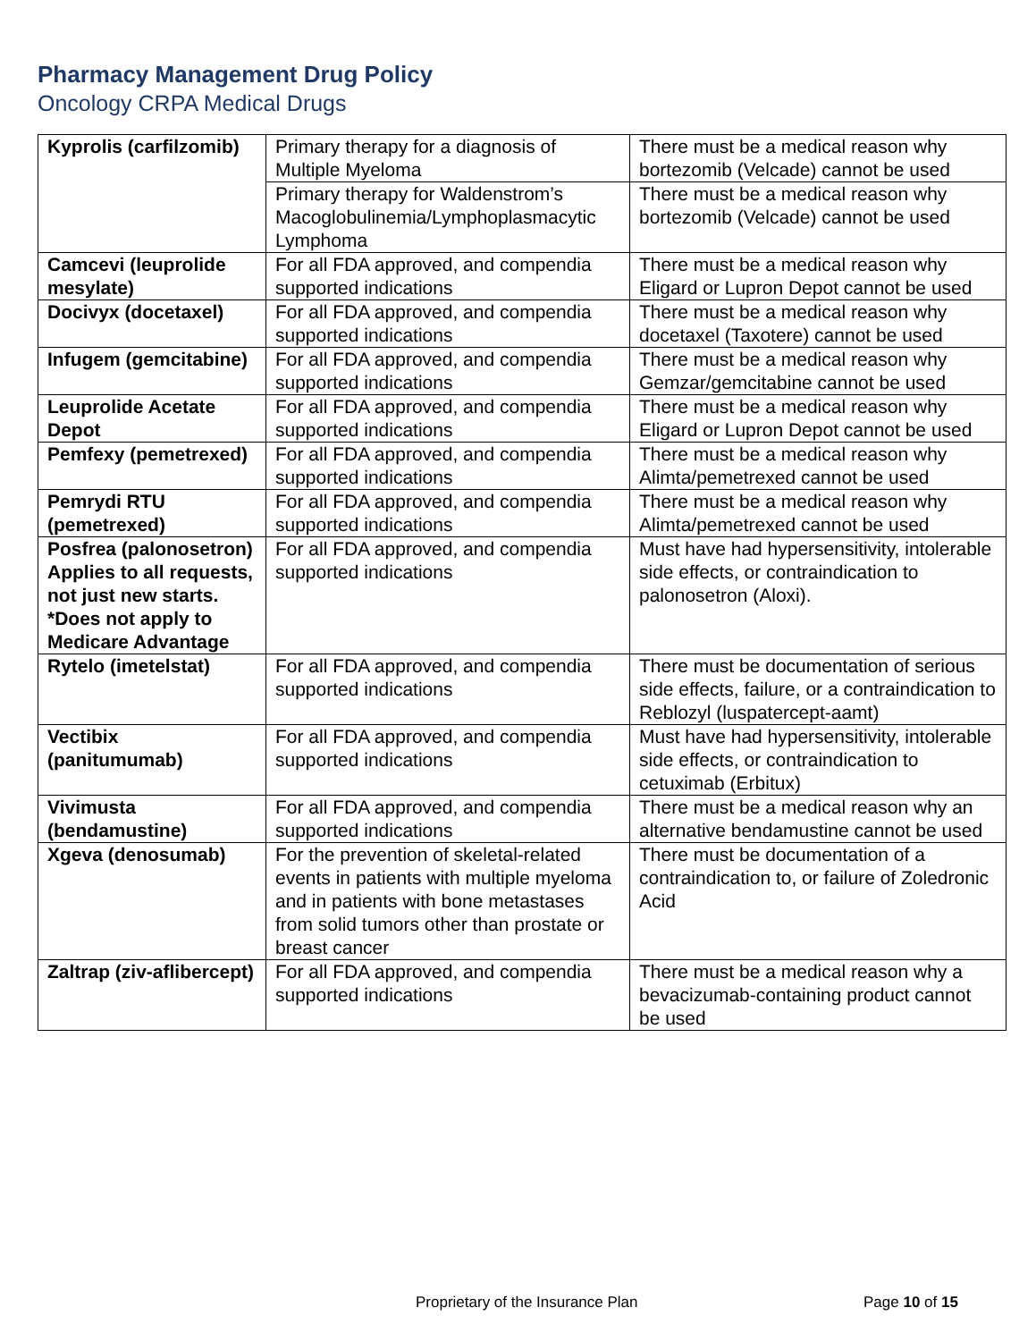Pharmacy Management Drug Policy
Oncology CRPA Medical Drugs
| Kyprolis (carfilzomib) | Primary therapy for a diagnosis of Multiple Myeloma | There must be a medical reason why bortezomib (Velcade) cannot be used |
| | Primary therapy for Waldenstrom’s Macoglobulinemia/Lymphoplasmacytic Lymphoma | There must be a medical reason why bortezomib (Velcade) cannot be used |
| Camcevi (leuprolide mesylate) | For all FDA approved, and compendia supported indications | There must be a medical reason why Eligard or Lupron Depot cannot be used |
| Docivyx (docetaxel) | For all FDA approved, and compendia supported indications | There must be a medical reason why docetaxel (Taxotere) cannot be used |
| Infugem (gemcitabine) | For all FDA approved, and compendia supported indications | There must be a medical reason why Gemzar/gemcitabine cannot be used |
| Leuprolide Acetate Depot | For all FDA approved, and compendia supported indications | There must be a medical reason why Eligard or Lupron Depot cannot be used |
| Pemfexy (pemetrexed) | For all FDA approved, and compendia supported indications | There must be a medical reason why Alimta/pemetrexed cannot be used |
| Pemrydi RTU (pemetrexed) | For all FDA approved, and compendia supported indications | There must be a medical reason why Alimta/pemetrexed cannot be used |
| Posfrea (palonosetron) Applies to all requests, not just new starts. *Does not apply to Medicare Advantage | For all FDA approved, and compendia supported indications | Must have had hypersensitivity, intolerable side effects, or contraindication to palonosetron (Aloxi). |
| Rytelo (imetelstat) | For all FDA approved, and compendia supported indications | There must be documentation of serious side effects, failure, or a contraindication to Reblozyl (luspatercept-aamt) |
| Vectibix (panitumumab) | For all FDA approved, and compendia supported indications | Must have had hypersensitivity, intolerable side effects, or contraindication to cetuximab (Erbitux) |
| Vivimusta (bendamustine) | For all FDA approved, and compendia supported indications | There must be a medical reason why an alternative bendamustine cannot be used |
| Xgeva (denosumab) | For the prevention of skeletal-related events in patients with multiple myeloma and in patients with bone metastases from solid tumors other than prostate or breast cancer | There must be documentation of a contraindication to, or failure of Zoledronic Acid |
| Zaltrap (ziv-aflibercept) | For all FDA approved, and compendia supported indications | There must be a medical reason why a bevacizumab-containing product cannot be used |
Proprietary of the Insurance Plan Page 10 of 15